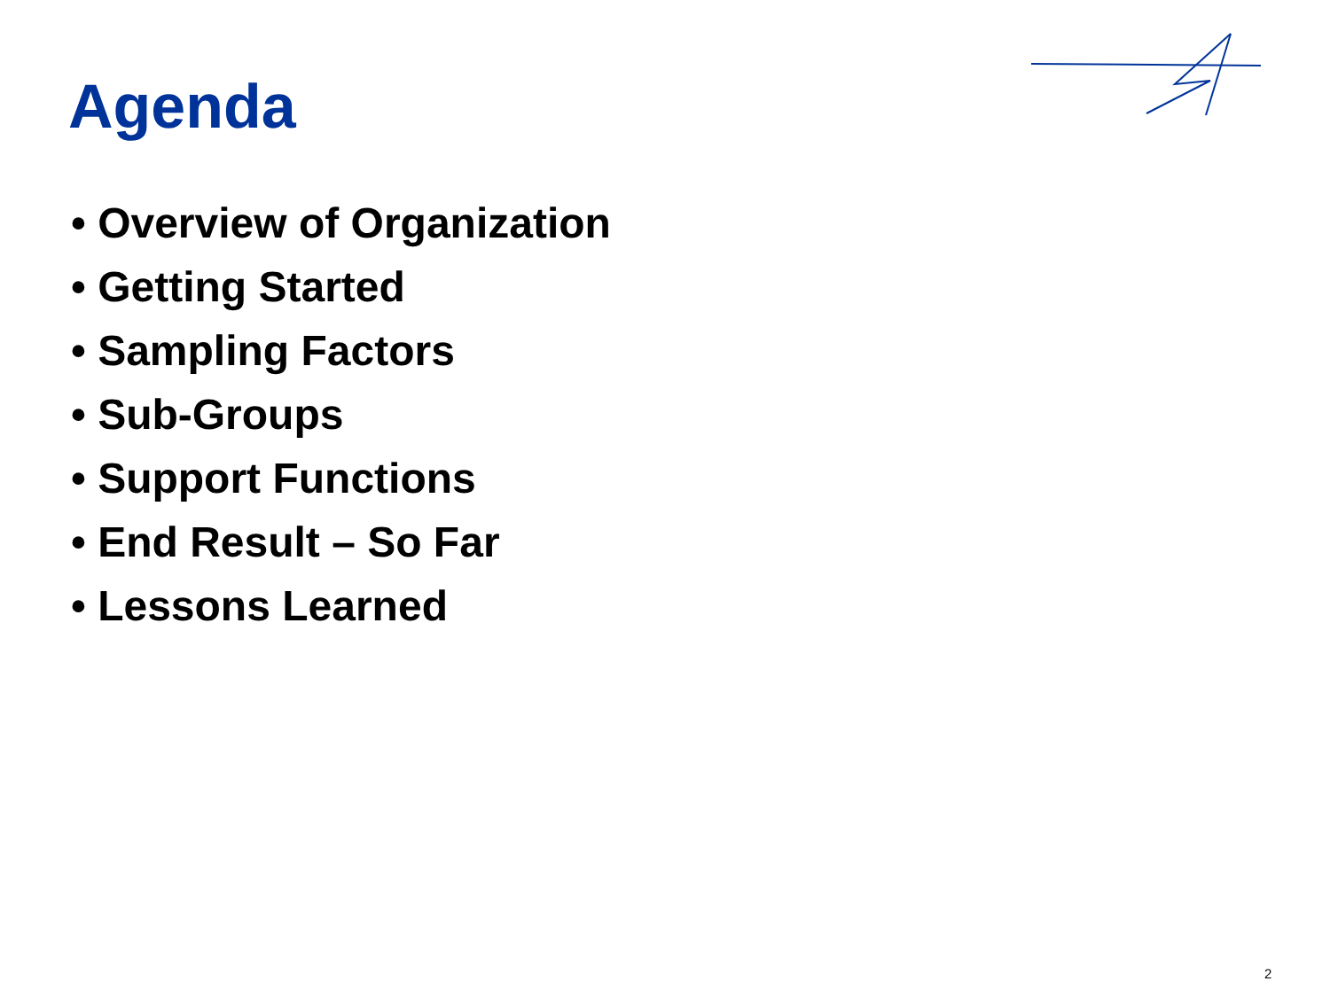Agenda
• Overview of Organization
• Getting Started
• Sampling Factors
• Sub-Groups
• Support Functions
• End Result – So Far
• Lessons Learned
2